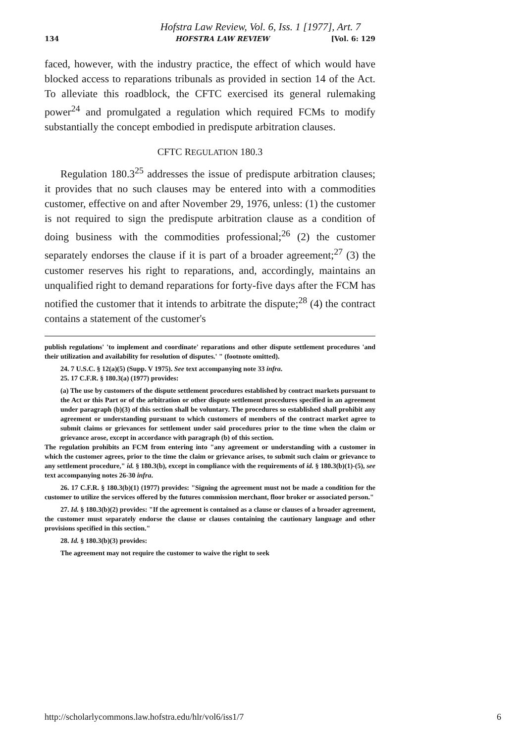Hofstra Law Review, Vol. 6, Iss. 1 [1977], Art. 7
134 HOFSTRA LAW REVIEW [Vol. 6: 129
faced, however, with the industry practice, the effect of which would have blocked access to reparations tribunals as provided in section 14 of the Act. To alleviate this roadblock, the CFTC exercised its general rulemaking power<sup>24</sup> and promulgated a regulation which required FCMs to modify substantially the concept embodied in predispute arbitration clauses.
CFTC REGULATION 180.3
Regulation 180.3<sup>25</sup> addresses the issue of predispute arbitration clauses; it provides that no such clauses may be entered into with a commodities customer, effective on and after November 29, 1976, unless: (1) the customer is not required to sign the predispute arbitration clause as a condition of doing business with the commodities professional;<sup>26</sup> (2) the customer separately endorses the clause if it is part of a broader agreement;<sup>27</sup> (3) the customer reserves his right to reparations, and, accordingly, maintains an unqualified right to demand reparations for forty-five days after the FCM has notified the customer that it intends to arbitrate the dispute;<sup>28</sup> (4) the contract contains a statement of the customer's
publish regulations' 'to implement and coordinate' reparations and other dispute settlement procedures 'and their utilization and availability for resolution of disputes.' " (footnote omitted).
24. 7 U.S.C. § 12(a)(5) (Supp. V 1975). See text accompanying note 33 infra.
25. 17 C.F.R. § 180.3(a) (1977) provides:
(a) The use by customers of the dispute settlement procedures established by contract markets pursuant to the Act or this Part or of the arbitration or other dispute settlement procedures specified in an agreement under paragraph (b)(3) of this section shall be voluntary. The procedures so established shall prohibit any agreement or understanding pursuant to which customers of members of the contract market agree to submit claims or grievances for settlement under said procedures prior to the time when the claim or grievance arose, except in accordance with paragraph (b) of this section.
The regulation prohibits an FCM from entering into "any agreement or understanding with a customer in which the customer agrees, prior to the time the claim or grievance arises, to submit such claim or grievance to any settlement procedure," id. § 180.3(b), except in compliance with the requirements of id. § 180.3(b)(1)-(5), see text accompanying notes 26-30 infra.
26. 17 C.F.R. § 180.3(b)(1) (1977) provides: "Signing the agreement must not be made a condition for the customer to utilize the services offered by the futures commission merchant, floor broker or associated person."
27. Id. § 180.3(b)(2) provides: "If the agreement is contained as a clause or clauses of a broader agreement, the customer must separately endorse the clause or clauses containing the cautionary language and other provisions specified in this section."
28. Id. § 180.3(b)(3) provides:
The agreement may not require the customer to waive the right to seek
http://scholarlycommons.law.hofstra.edu/hlr/vol6/iss1/7 6